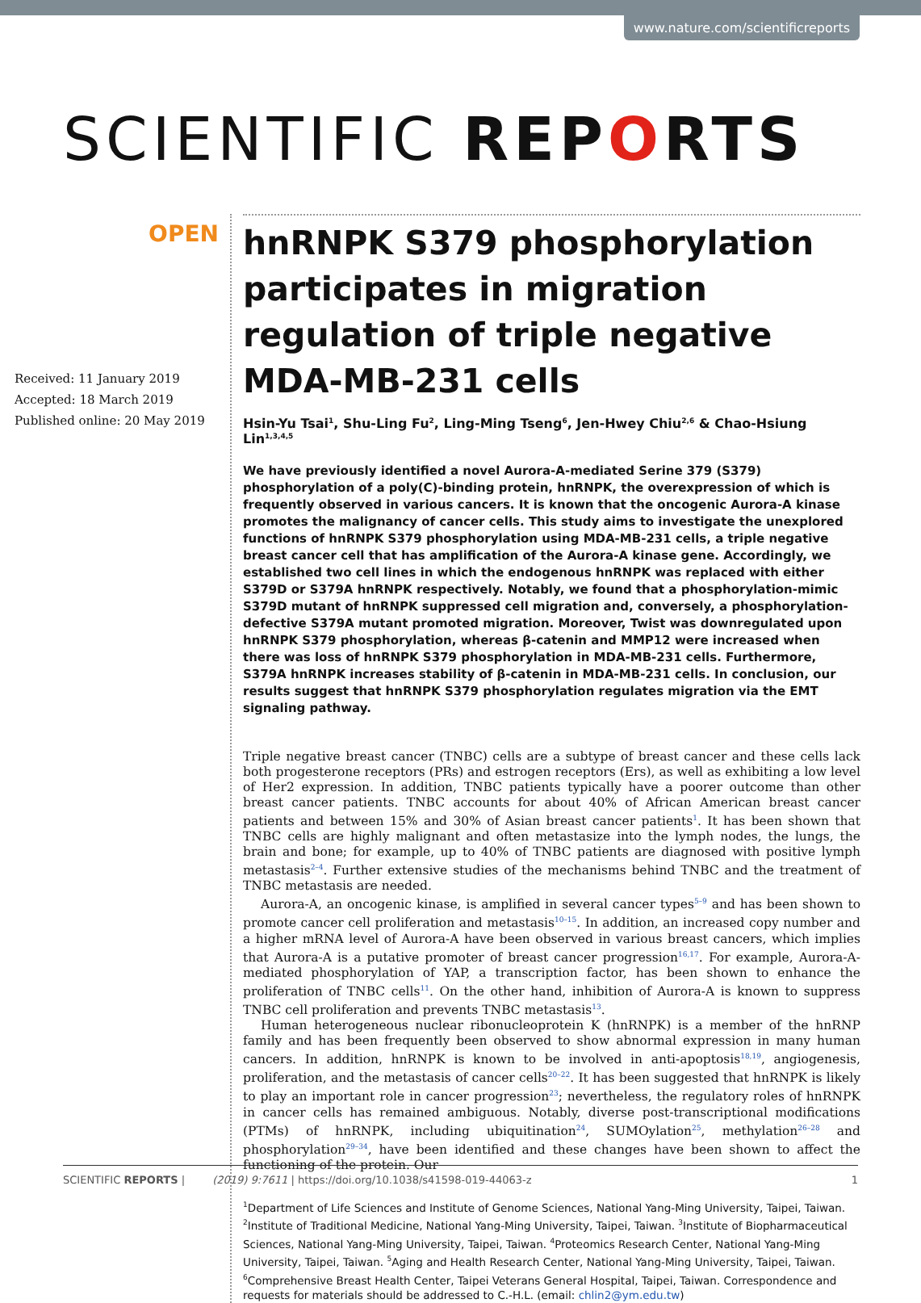www.nature.com/scientificreports
SCIENTIFIC REPORTS
OPEN
Received: 11 January 2019
Accepted: 18 March 2019
Published online: 20 May 2019
hnRNPK S379 phosphorylation participates in migration regulation of triple negative MDA-MB-231 cells
Hsin-Yu Tsai<sup>1</sup>, Shu-Ling Fu<sup>2</sup>, Ling-Ming Tseng<sup>6</sup>, Jen-Hwey Chiu<sup>2,6</sup> & Chao-Hsiung Lin<sup>1,3,4,5</sup>
We have previously identified a novel Aurora-A-mediated Serine 379 (S379) phosphorylation of a poly(C)-binding protein, hnRNPK, the overexpression of which is frequently observed in various cancers. It is known that the oncogenic Aurora-A kinase promotes the malignancy of cancer cells. This study aims to investigate the unexplored functions of hnRNPK S379 phosphorylation using MDA-MB-231 cells, a triple negative breast cancer cell that has amplification of the Aurora-A kinase gene. Accordingly, we established two cell lines in which the endogenous hnRNPK was replaced with either S379D or S379A hnRNPK respectively. Notably, we found that a phosphorylation-mimic S379D mutant of hnRNPK suppressed cell migration and, conversely, a phosphorylation-defective S379A mutant promoted migration. Moreover, Twist was downregulated upon hnRNPK S379 phosphorylation, whereas β-catenin and MMP12 were increased when there was loss of hnRNPK S379 phosphorylation in MDA-MB-231 cells. Furthermore, S379A hnRNPK increases stability of β-catenin in MDA-MB-231 cells. In conclusion, our results suggest that hnRNPK S379 phosphorylation regulates migration via the EMT signaling pathway.
Triple negative breast cancer (TNBC) cells are a subtype of breast cancer and these cells lack both progesterone receptors (PRs) and estrogen receptors (Ers), as well as exhibiting a low level of Her2 expression. In addition, TNBC patients typically have a poorer outcome than other breast cancer patients. TNBC accounts for about 40% of African American breast cancer patients and between 15% and 30% of Asian breast cancer patients<sup>1</sup>. It has been shown that TNBC cells are highly malignant and often metastasize into the lymph nodes, the lungs, the brain and bone; for example, up to 40% of TNBC patients are diagnosed with positive lymph metastasis<sup>2–4</sup>. Further extensive studies of the mechanisms behind TNBC and the treatment of TNBC metastasis are needed.
Aurora-A, an oncogenic kinase, is amplified in several cancer types<sup>5–9</sup> and has been shown to promote cancer cell proliferation and metastasis<sup>10–15</sup>. In addition, an increased copy number and a higher mRNA level of Aurora-A have been observed in various breast cancers, which implies that Aurora-A is a putative promoter of breast cancer progression<sup>16,17</sup>. For example, Aurora-A-mediated phosphorylation of YAP, a transcription factor, has been shown to enhance the proliferation of TNBC cells<sup>11</sup>. On the other hand, inhibition of Aurora-A is known to suppress TNBC cell proliferation and prevents TNBC metastasis<sup>13</sup>.
Human heterogeneous nuclear ribonucleoprotein K (hnRNPK) is a member of the hnRNP family and has been frequently been observed to show abnormal expression in many human cancers. In addition, hnRNPK is known to be involved in anti-apoptosis<sup>18,19</sup>, angiogenesis, proliferation, and the metastasis of cancer cells<sup>20–22</sup>. It has been suggested that hnRNPK is likely to play an important role in cancer progression<sup>23</sup>; nevertheless, the regulatory roles of hnRNPK in cancer cells has remained ambiguous. Notably, diverse post-transcriptional modifications (PTMs) of hnRNPK, including ubiquitination<sup>24</sup>, SUMOylation<sup>25</sup>, methylation<sup>26–28</sup> and phosphorylation<sup>29–34</sup>, have been identified and these changes have been shown to affect the functioning of the protein. Our
<sup>1</sup> Department of Life Sciences and Institute of Genome Sciences, National Yang-Ming University, Taipei, Taiwan. <sup>2</sup>Institute of Traditional Medicine, National Yang-Ming University, Taipei, Taiwan. <sup>3</sup>Institute of Biopharmaceutical Sciences, National Yang-Ming University, Taipei, Taiwan. <sup>4</sup>Proteomics Research Center, National Yang-Ming University, Taipei, Taiwan. <sup>5</sup>Aging and Health Research Center, National Yang-Ming University, Taipei, Taiwan. <sup>6</sup>Comprehensive Breast Health Center, Taipei Veterans General Hospital, Taipei, Taiwan. Correspondence and requests for materials should be addressed to C.-H.L. (email: chlin2@ym.edu.tw)
SCIENTIFIC REPORTS | (2019) 9:7611 | https://doi.org/10.1038/s41598-019-44063-z 1